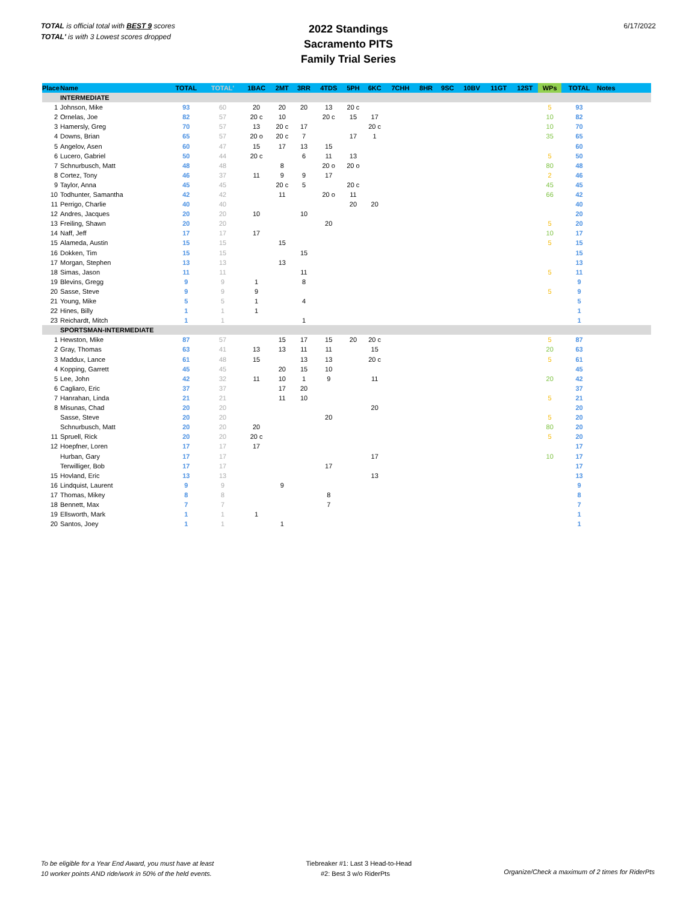TOTAL is official total with BEST 9 scores
TOTAL' is with 3 Lowest scores dropped
2022 Standings
Sacramento PITS
Family Trial Series
6/17/2022
| Place | Name | TOTAL | TOTAL' | 1BAC | 2MT | 3RR | 4TDS | 5PH | 6KC | 7CHH | 8HR | 9SC | 10BV | 11GT | 12ST | WPs | TOTAL | Notes |
| --- | --- | --- | --- | --- | --- | --- | --- | --- | --- | --- | --- | --- | --- | --- | --- | --- | --- | --- |
| | INTERMEDIATE | | | | | | | | | | | | | | | | | |
| 1 | Johnson, Mike | 93 | 60 | 20 | 20 | 20 | 13 | 20 c | | | | | | | | 5 | 93 | |
| 2 | Ornelas, Joe | 82 | 57 | 20 c | 10 | | 20 c | 15 | 17 | | | | | | | 10 | 82 | |
| 3 | Hamersly, Greg | 70 | 57 | 13 | 20 c | 17 | | | 20 c | | | | | | | 10 | 70 | |
| 4 | Downs, Brian | 65 | 57 | 20 o | 20 c | 7 | | 17 | 1 | | | | | | | 35 | 65 | |
| 5 | Angelov, Asen | 60 | 47 | 15 | 17 | 13 | 15 | | | | | | | | | | 60 | |
| 6 | Lucero, Gabriel | 50 | 44 | 20 c | | 6 | 11 | 13 | | | | | | | | 5 | 50 | |
| 7 | Schnurbusch, Matt | 48 | 48 | | 8 | | 20 o | 20 o | | | | | | | | 80 | 48 | |
| 8 | Cortez, Tony | 46 | 37 | 11 | 9 | 9 | 17 | | | | | | | | | 2 | 46 | |
| 9 | Taylor, Anna | 45 | 45 | | 20 c | 5 | | 20 c | | | | | | | | 45 | 45 | |
| 10 | Todhunter, Samantha | 42 | 42 | | 11 | | 20 o | 11 | | | | | | | | 66 | 42 | |
| 11 | Perrigo, Charlie | 40 | 40 | | | | | 20 | 20 | | | | | | | | 40 | |
| 12 | Andres, Jacques | 20 | 20 | 10 | | 10 | | | | | | | | | | | 20 | |
| 13 | Freiling, Shawn | 20 | 20 | | | | 20 | | | | | | | | | 5 | 20 | |
| 14 | Naff, Jeff | 17 | 17 | 17 | | | | | | | | | | | | 10 | 17 | |
| 15 | Alameda, Austin | 15 | 15 | | 15 | | | | | | | | | | | 5 | 15 | |
| 16 | Dokken, Tim | 15 | 15 | | | 15 | | | | | | | | | | | 15 | |
| 17 | Morgan, Stephen | 13 | 13 | | 13 | | | | | | | | | | | | 13 | |
| 18 | Simas, Jason | 11 | 11 | | | 11 | | | | | | | | | | 5 | 11 | |
| 19 | Blevins, Gregg | 9 | 9 | 1 | | 8 | | | | | | | | | | | 9 | |
| 20 | Sasse, Steve | 9 | 9 | 9 | | | | | | | | | | | | 5 | 9 | |
| 21 | Young, Mike | 5 | 5 | 1 | | 4 | | | | | | | | | | | 5 | |
| 22 | Hines, Billy | 1 | 1 | 1 | | | | | | | | | | | | | 1 | |
| 23 | Reichardt, Mitch | 1 | 1 | | | 1 | | | | | | | | | | | 1 | |
| | SPORTSMAN-INTERMEDIATE | | | | | | | | | | | | | | | | | |
| 1 | Hewston, Mike | 87 | 57 | | 15 | 17 | 15 | 20 | 20 c | | | | | | | 5 | 87 | |
| 2 | Gray, Thomas | 63 | 41 | 13 | 13 | 11 | 11 | | 15 | | | | | | | 20 | 63 | |
| 3 | Maddux, Lance | 61 | 48 | 15 | | 13 | 13 | | 20 c | | | | | | | 5 | 61 | |
| 4 | Kopping, Garrett | 45 | 45 | | 20 | 15 | 10 | | | | | | | | | | 45 | |
| 5 | Lee, John | 42 | 32 | 11 | 10 | 1 | 9 | | 11 | | | | | | | 20 | 42 | |
| 6 | Cagliaro, Eric | 37 | 37 | | 17 | 20 | | | | | | | | | | | 37 | |
| 7 | Hanrahan, Linda | 21 | 21 | | 11 | 10 | | | | | | | | | | 5 | 21 | |
| 8 | Misunas, Chad | 20 | 20 | | | | | | 20 | | | | | | | | 20 | |
| | Sasse, Steve | 20 | 20 | | | | 20 | | | | | | | | | 5 | 20 | |
| | Schnurbusch, Matt | 20 | 20 | 20 | | | | | | | | | | | | 80 | 20 | |
| 11 | Spruell, Rick | 20 | 20 | 20 c | | | | | | | | | | | | 5 | 20 | |
| 12 | Hoepfner, Loren | 17 | 17 | 17 | | | | | | | | | | | | | 17 | |
| | Hurban, Gary | 17 | 17 | | | | | | 17 | | | | | | | 10 | 17 | |
| | Terwilliger, Bob | 17 | 17 | | | | 17 | | | | | | | | | | 17 | |
| 15 | Hovland, Eric | 13 | 13 | | | | | | 13 | | | | | | | | 13 | |
| 16 | Lindquist, Laurent | 9 | 9 | | 9 | | | | | | | | | | | | 9 | |
| 17 | Thomas, Mikey | 8 | 8 | | | | 8 | | | | | | | | | | 8 | |
| 18 | Bennett, Max | 7 | 7 | | | | 7 | | | | | | | | | | 7 | |
| 19 | Ellsworth, Mark | 1 | 1 | 1 | | | | | | | | | | | | | 1 | |
| 20 | Santos, Joey | 1 | 1 | | 1 | | | | | | | | | | | | 1 | |
To be eligible for a Year End Award, you must have at least
10 worker points AND ride/work in 50% of the held events.
Tiebreaker #1: Last 3 Head-to-Head
#2: Best 3 w/o RiderPts
Organize/Check a maximum of 2 times for RiderPts